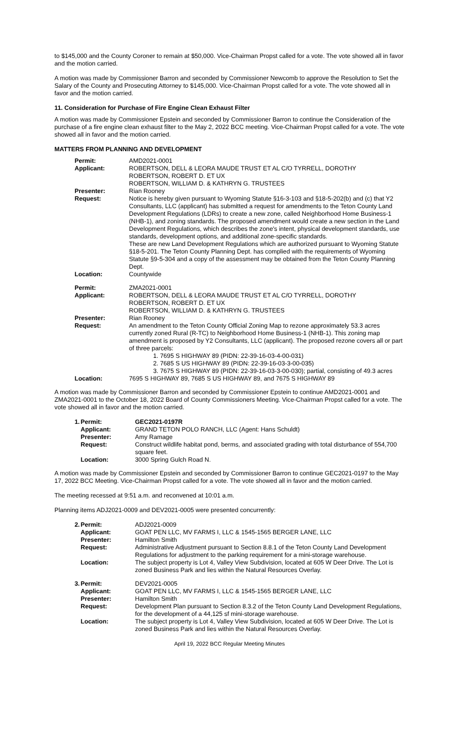to $145,000 and the County Coroner to remain at $50,000. Vice-Chairman Propst called for a vote. The vote showed all in favor and the motion carried.
A motion was made by Commissioner Barron and seconded by Commissioner Newcomb to approve the Resolution to Set the Salary of the County and Prosecuting Attorney to $145,000. Vice-Chairman Propst called for a vote. The vote showed all in favor and the motion carried.
11. Consideration for Purchase of Fire Engine Clean Exhaust Filter
A motion was made by Commissioner Epstein and seconded by Commissioner Barron to continue the Consideration of the purchase of a fire engine clean exhaust filter to the May 2, 2022 BCC meeting. Vice-Chairman Propst called for a vote. The vote showed all in favor and the motion carried.
MATTERS FROM PLANNING AND DEVELOPMENT
| Permit: | AMD2021-0001 |
| Applicant: | ROBERTSON, DELL & LEORA MAUDE TRUST ET AL C/O TYRRELL, DOROTHY ROBERTSON, ROBERT D. ET UX ROBERTSON, WILLIAM D. & KATHRYN G. TRUSTEES |
| Presenter: | Rian Rooney |
| Request: | Notice is hereby given pursuant to Wyoming Statute §16-3-103 and §18-5-202(b) and (c) that Y2 Consultants, LLC (applicant) has submitted a request for amendments to the Teton County Land Development Regulations (LDRs) to create a new zone, called Neighborhood Home Business-1 (NHB-1), and zoning standards. The proposed amendment would create a new section in the Land Development Regulations, which describes the zone's intent, physical development standards, use standards, development options, and additional zone-specific standards. These are new Land Development Regulations which are authorized pursuant to Wyoming Statute §18-5-201. The Teton County Planning Dept. has complied with the requirements of Wyoming Statute §9-5-304 and a copy of the assessment may be obtained from the Teton County Planning Dept. |
| Location: | Countywide |
| Permit: | ZMA2021-0001 |
| Applicant: | ROBERTSON, DELL & LEORA MAUDE TRUST ET AL C/O TYRRELL, DOROTHY ROBERTSON, ROBERT D. ET UX ROBERTSON, WILLIAM D. & KATHRYN G. TRUSTEES |
| Presenter: | Rian Rooney |
| Request: | An amendment to the Teton County Official Zoning Map to rezone approximately 53.3 acres currently zoned Rural (R-TC) to Neighborhood Home Business-1 (NHB-1). This zoning map amendment is proposed by Y2 Consultants, LLC (applicant). The proposed rezone covers all or part of three parcels: 1. 7695 S HIGHWAY 89 (PIDN: 22-39-16-03-4-00-031) 2. 7685 S US HIGHWAY 89 (PIDN: 22-39-16-03-3-00-035) 3. 7675 S HIGHWAY 89 (PIDN: 22-39-16-03-3-00-030); partial, consisting of 49.3 acres |
| Location: | 7695 S HIGHWAY 89, 7685 S US HIGHWAY 89, and 7675 S HIGHWAY 89 |
A motion was made by Commissioner Barron and seconded by Commissioner Epstein to continue AMD2021-0001 and ZMA2021-0001 to the October 18, 2022 Board of County Commissioners Meeting. Vice-Chairman Propst called for a vote. The vote showed all in favor and the motion carried.
| 1. | Permit: | GEC2021-0197R |
| | Applicant: | GRAND TETON POLO RANCH, LLC (Agent: Hans Schuldt) |
| | Presenter: | Amy Ramage |
| | Request: | Construct wildlife habitat pond, berms, and associated grading with total disturbance of 554,700 square feet. |
| | Location: | 3000 Spring Gulch Road N. |
A motion was made by Commissioner Epstein and seconded by Commissioner Barron to continue GEC2021-0197 to the May 17, 2022 BCC Meeting. Vice-Chairman Propst called for a vote. The vote showed all in favor and the motion carried.
The meeting recessed at 9:51 a.m. and reconvened at 10:01 a.m.
Planning items ADJ2021-0009 and DEV2021-0005 were presented concurrently:
| 2. | Permit: | ADJ2021-0009 |
| | Applicant: | GOAT PEN LLC, MV FARMS I, LLC & 1545-1565 BERGER LANE, LLC |
| | Presenter: | Hamilton Smith |
| | Request: | Administrative Adjustment pursuant to Section 8.8.1 of the Teton County Land Development Regulations for adjustment to the parking requirement for a mini-storage warehouse. |
| | Location: | The subject property is Lot 4, Valley View Subdivision, located at 605 W Deer Drive. The Lot is zoned Business Park and lies within the Natural Resources Overlay. |
| 3. | Permit: | DEV2021-0005 |
| | Applicant: | GOAT PEN LLC, MV FARMS I, LLC & 1545-1565 BERGER LANE, LLC |
| | Presenter: | Hamilton Smith |
| | Request: | Development Plan pursuant to Section 8.3.2 of the Teton County Land Development Regulations, for the development of a 44,125 sf mini-storage warehouse. |
| | Location: | The subject property is Lot 4, Valley View Subdivision, located at 605 W Deer Drive. The Lot is zoned Business Park and lies within the Natural Resources Overlay. |
April 19, 2022 BCC Regular Meeting Minutes